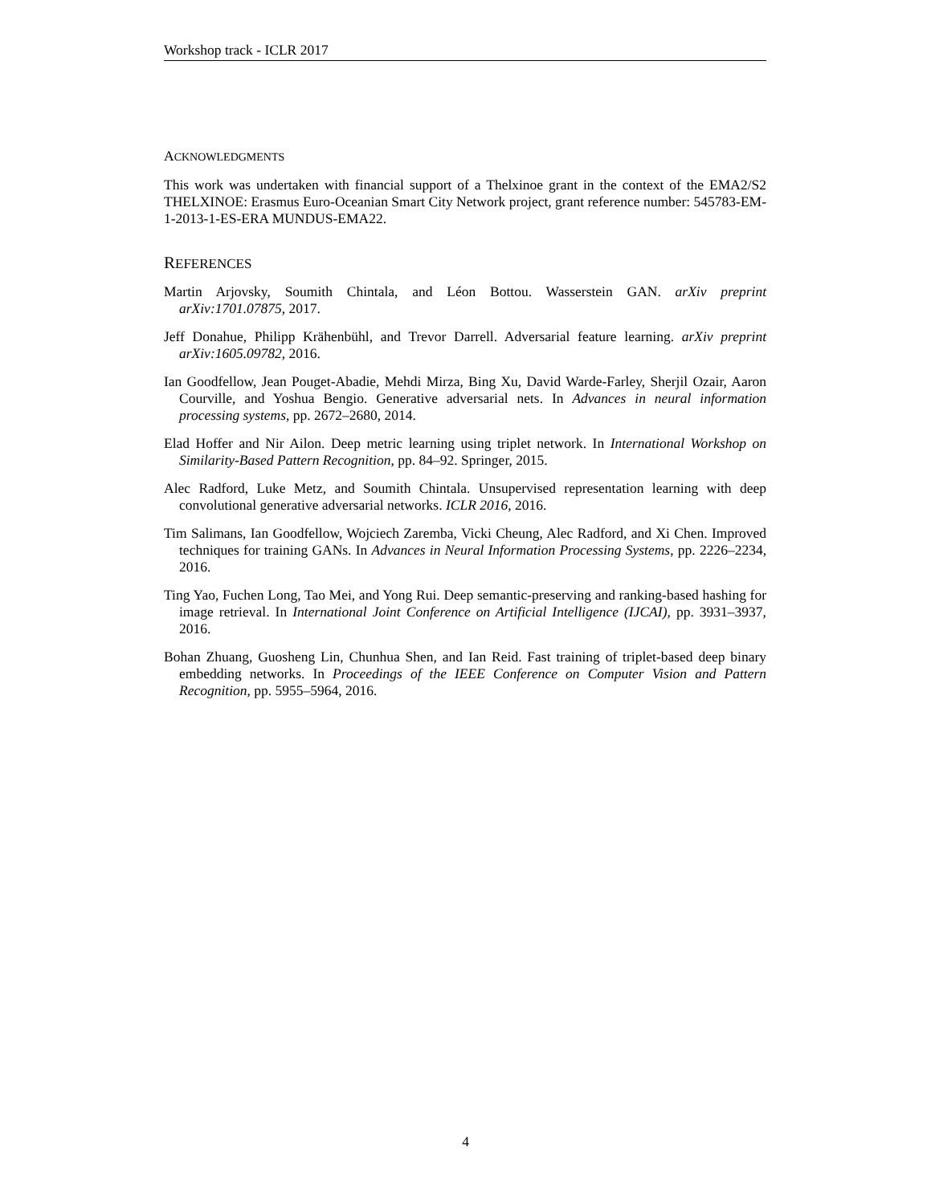Workshop track - ICLR 2017
ACKNOWLEDGMENTS
This work was undertaken with financial support of a Thelxinoe grant in the context of the EMA2/S2 THELXINOE: Erasmus Euro-Oceanian Smart City Network project, grant reference number: 545783-EM-1-2013-1-ES-ERA MUNDUS-EMA22.
REFERENCES
Martin Arjovsky, Soumith Chintala, and Léon Bottou. Wasserstein GAN. arXiv preprint arXiv:1701.07875, 2017.
Jeff Donahue, Philipp Krähenbühl, and Trevor Darrell. Adversarial feature learning. arXiv preprint arXiv:1605.09782, 2016.
Ian Goodfellow, Jean Pouget-Abadie, Mehdi Mirza, Bing Xu, David Warde-Farley, Sherjil Ozair, Aaron Courville, and Yoshua Bengio. Generative adversarial nets. In Advances in neural information processing systems, pp. 2672–2680, 2014.
Elad Hoffer and Nir Ailon. Deep metric learning using triplet network. In International Workshop on Similarity-Based Pattern Recognition, pp. 84–92. Springer, 2015.
Alec Radford, Luke Metz, and Soumith Chintala. Unsupervised representation learning with deep convolutional generative adversarial networks. ICLR 2016, 2016.
Tim Salimans, Ian Goodfellow, Wojciech Zaremba, Vicki Cheung, Alec Radford, and Xi Chen. Improved techniques for training GANs. In Advances in Neural Information Processing Systems, pp. 2226–2234, 2016.
Ting Yao, Fuchen Long, Tao Mei, and Yong Rui. Deep semantic-preserving and ranking-based hashing for image retrieval. In International Joint Conference on Artificial Intelligence (IJCAI), pp. 3931–3937, 2016.
Bohan Zhuang, Guosheng Lin, Chunhua Shen, and Ian Reid. Fast training of triplet-based deep binary embedding networks. In Proceedings of the IEEE Conference on Computer Vision and Pattern Recognition, pp. 5955–5964, 2016.
4